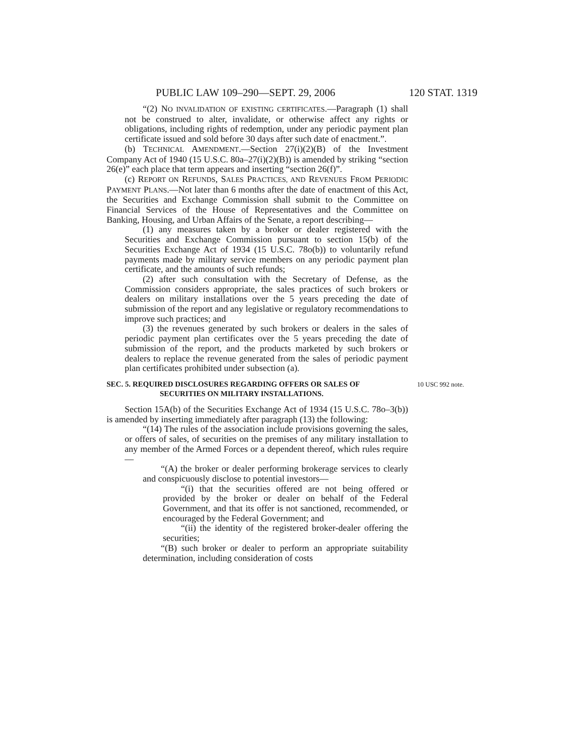PUBLIC LAW 109–290—SEPT. 29, 2006 120 STAT. 1319
“(2) NO INVALIDATION OF EXISTING CERTIFICATES.—Paragraph (1) shall not be construed to alter, invalidate, or otherwise affect any rights or obligations, including rights of redemption, under any periodic payment plan certificate issued and sold before 30 days after such date of enactment.”.
(b) TECHNICAL AMENDMENT.—Section 27(i)(2)(B) of the Investment Company Act of 1940 (15 U.S.C. 80a–27(i)(2)(B)) is amended by striking “section 26(e)” each place that term appears and inserting “section 26(f)”.
(c) REPORT ON REFUNDS, SALES PRACTICES, AND REVENUES FROM PERIODIC PAYMENT PLANS.—Not later than 6 months after the date of enactment of this Act, the Securities and Exchange Commission shall submit to the Committee on Financial Services of the House of Representatives and the Committee on Banking, Housing, and Urban Affairs of the Senate, a report describing—
(1) any measures taken by a broker or dealer registered with the Securities and Exchange Commission pursuant to section 15(b) of the Securities Exchange Act of 1934 (15 U.S.C. 78o(b)) to voluntarily refund payments made by military service members on any periodic payment plan certificate, and the amounts of such refunds;
(2) after such consultation with the Secretary of Defense, as the Commission considers appropriate, the sales practices of such brokers or dealers on military installations over the 5 years preceding the date of submission of the report and any legislative or regulatory recommendations to improve such practices; and
(3) the revenues generated by such brokers or dealers in the sales of periodic payment plan certificates over the 5 years preceding the date of submission of the report, and the products marketed by such brokers or dealers to replace the revenue generated from the sales of periodic payment plan certificates prohibited under subsection (a).
SEC. 5. REQUIRED DISCLOSURES REGARDING OFFERS OR SALES OF
SECURITIES ON MILITARY INSTALLATIONS.
10 USC 992 note.
Section 15A(b) of the Securities Exchange Act of 1934 (15 U.S.C. 78o–3(b)) is amended by inserting immediately after paragraph (13) the following:
“(14) The rules of the association include provisions governing the sales, or offers of sales, of securities on the premises of any military installation to any member of the Armed Forces or a dependent thereof, which rules require—
“(A) the broker or dealer performing brokerage services to clearly and conspicuously disclose to potential investors—
“(i) that the securities offered are not being offered or provided by the broker or dealer on behalf of the Federal Government, and that its offer is not sanctioned, recommended, or encouraged by the Federal Government; and
“(ii) the identity of the registered broker-dealer offering the securities;
“(B) such broker or dealer to perform an appropriate suitability determination, including consideration of costs